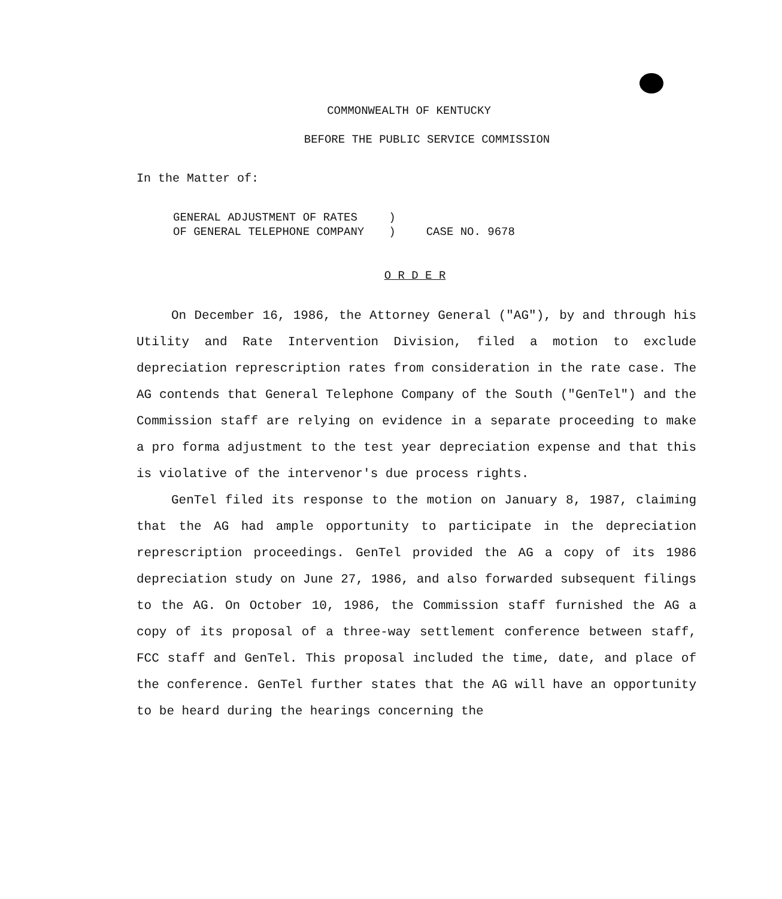COMMONWEALTH OF KENTUCKY
BEFORE THE PUBLIC SERVICE COMMISSION
In the Matter of:
| GENERAL ADJUSTMENT OF RATES | ) | |
| OF GENERAL TELEPHONE COMPANY | ) | CASE NO. 9678 |
O R D E R
On December 16, 1986, the Attorney General ("AG"), by and through his Utility and Rate Intervention Division, filed a motion to exclude depreciation represcription rates from consideration in the rate case. The AG contends that General Telephone Company of the South ("GenTel") and the Commission staff are relying on evidence in a separate proceeding to make a pro forma adjustment to the test year depreciation expense and that this is violative of the intervenor's due process rights.
GenTel filed its response to the motion on January 8, 1987, claiming that the AG had ample opportunity to participate in the depreciation represcription proceedings. GenTel provided the AG a copy of its 1986 depreciation study on June 27, 1986, and also forwarded subsequent filings to the AG. On October 10, 1986, the Commission staff furnished the AG a copy of its proposal of a three-way settlement conference between staff, FCC staff and GenTel. This proposal included the time, date, and place of the conference. GenTel further states that the AG will have an opportunity to be heard during the hearings concerning the